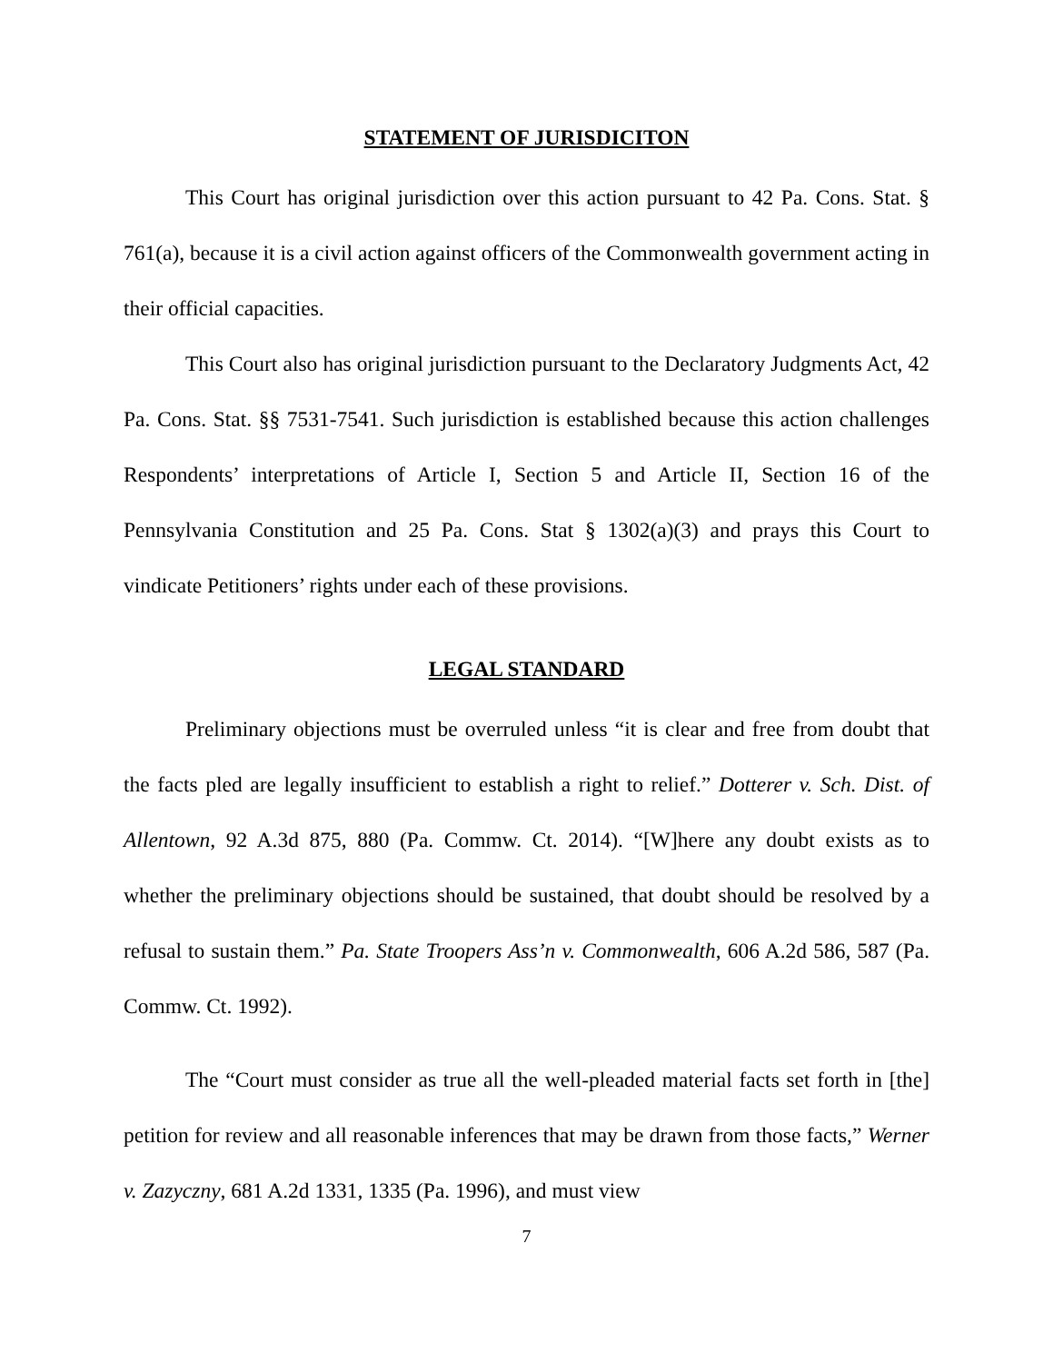STATEMENT OF JURISDICITON
This Court has original jurisdiction over this action pursuant to 42 Pa. Cons. Stat. § 761(a), because it is a civil action against officers of the Commonwealth government acting in their official capacities.
This Court also has original jurisdiction pursuant to the Declaratory Judgments Act, 42 Pa. Cons. Stat. §§ 7531-7541. Such jurisdiction is established because this action challenges Respondents’ interpretations of Article I, Section 5 and Article II, Section 16 of the Pennsylvania Constitution and 25 Pa. Cons. Stat § 1302(a)(3) and prays this Court to vindicate Petitioners’ rights under each of these provisions.
LEGAL STANDARD
Preliminary objections must be overruled unless “it is clear and free from doubt that the facts pled are legally insufficient to establish a right to relief.” Dotterer v. Sch. Dist. of Allentown, 92 A.3d 875, 880 (Pa. Commw. Ct. 2014). “[W]here any doubt exists as to whether the preliminary objections should be sustained, that doubt should be resolved by a refusal to sustain them.” Pa. State Troopers Ass’n v. Commonwealth, 606 A.2d 586, 587 (Pa. Commw. Ct. 1992).
The “Court must consider as true all the well-pleaded material facts set forth in [the] petition for review and all reasonable inferences that may be drawn from those facts,” Werner v. Zazyczny, 681 A.2d 1331, 1335 (Pa. 1996), and must view
7